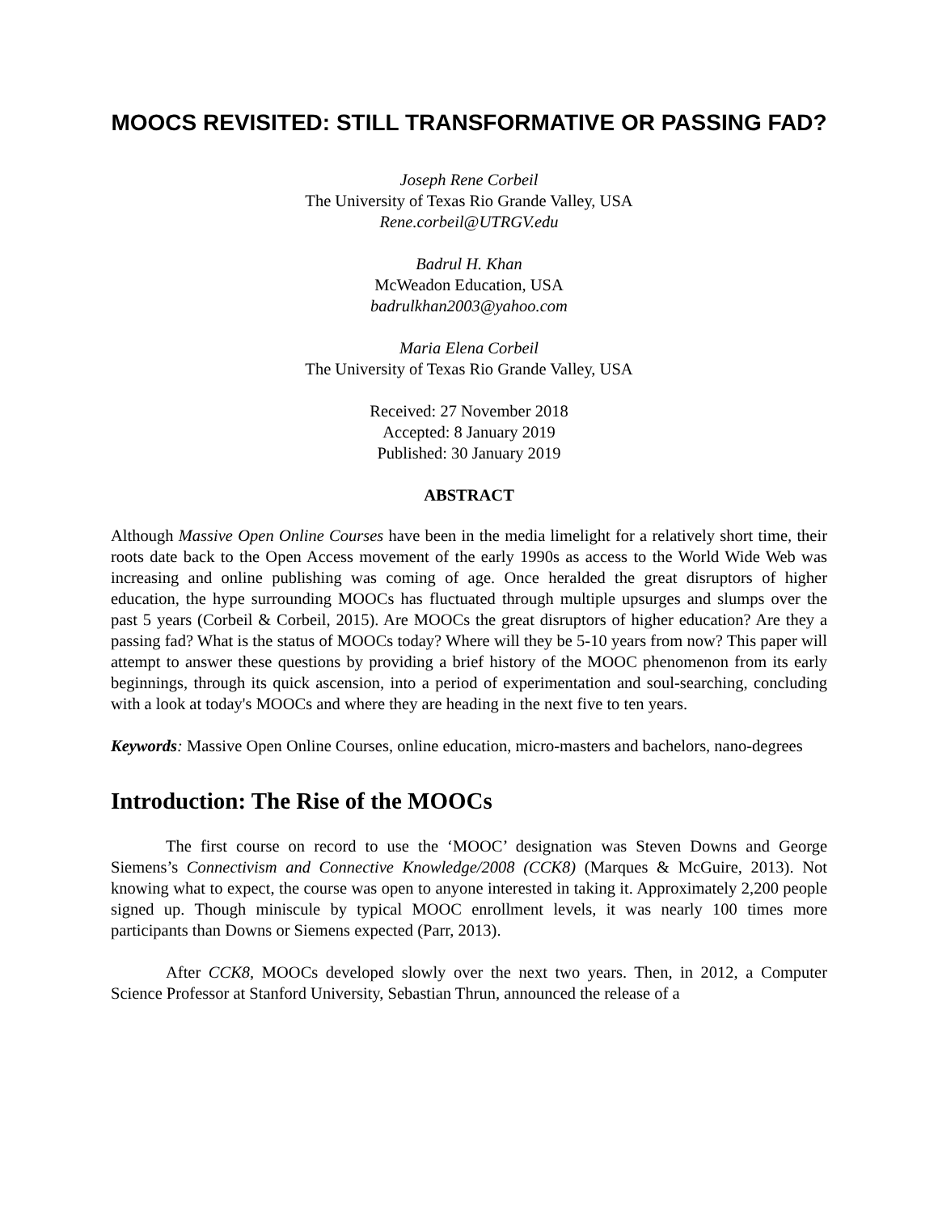MOOCS REVISITED: STILL TRANSFORMATIVE OR PASSING FAD?
Joseph Rene Corbeil
The University of Texas Rio Grande Valley, USA
Rene.corbeil@UTRGV.edu
Badrul H. Khan
McWeadon Education, USA
badrulkhan2003@yahoo.com
Maria Elena Corbeil
The University of Texas Rio Grande Valley, USA
Received: 27 November 2018
Accepted: 8 January 2019
Published: 30 January 2019
ABSTRACT
Although Massive Open Online Courses have been in the media limelight for a relatively short time, their roots date back to the Open Access movement of the early 1990s as access to the World Wide Web was increasing and online publishing was coming of age. Once heralded the great disruptors of higher education, the hype surrounding MOOCs has fluctuated through multiple upsurges and slumps over the past 5 years (Corbeil & Corbeil, 2015). Are MOOCs the great disruptors of higher education? Are they a passing fad? What is the status of MOOCs today? Where will they be 5-10 years from now? This paper will attempt to answer these questions by providing a brief history of the MOOC phenomenon from its early beginnings, through its quick ascension, into a period of experimentation and soul-searching, concluding with a look at today's MOOCs and where they are heading in the next five to ten years.
Keywords: Massive Open Online Courses, online education, micro-masters and bachelors, nano-degrees
Introduction: The Rise of the MOOCs
The first course on record to use the ‘MOOC’ designation was Steven Downs and George Siemens’s Connectivism and Connective Knowledge/2008 (CCK8) (Marques & McGuire, 2013). Not knowing what to expect, the course was open to anyone interested in taking it. Approximately 2,200 people signed up. Though miniscule by typical MOOC enrollment levels, it was nearly 100 times more participants than Downs or Siemens expected (Parr, 2013).
After CCK8, MOOCs developed slowly over the next two years. Then, in 2012, a Computer Science Professor at Stanford University, Sebastian Thrun, announced the release of a